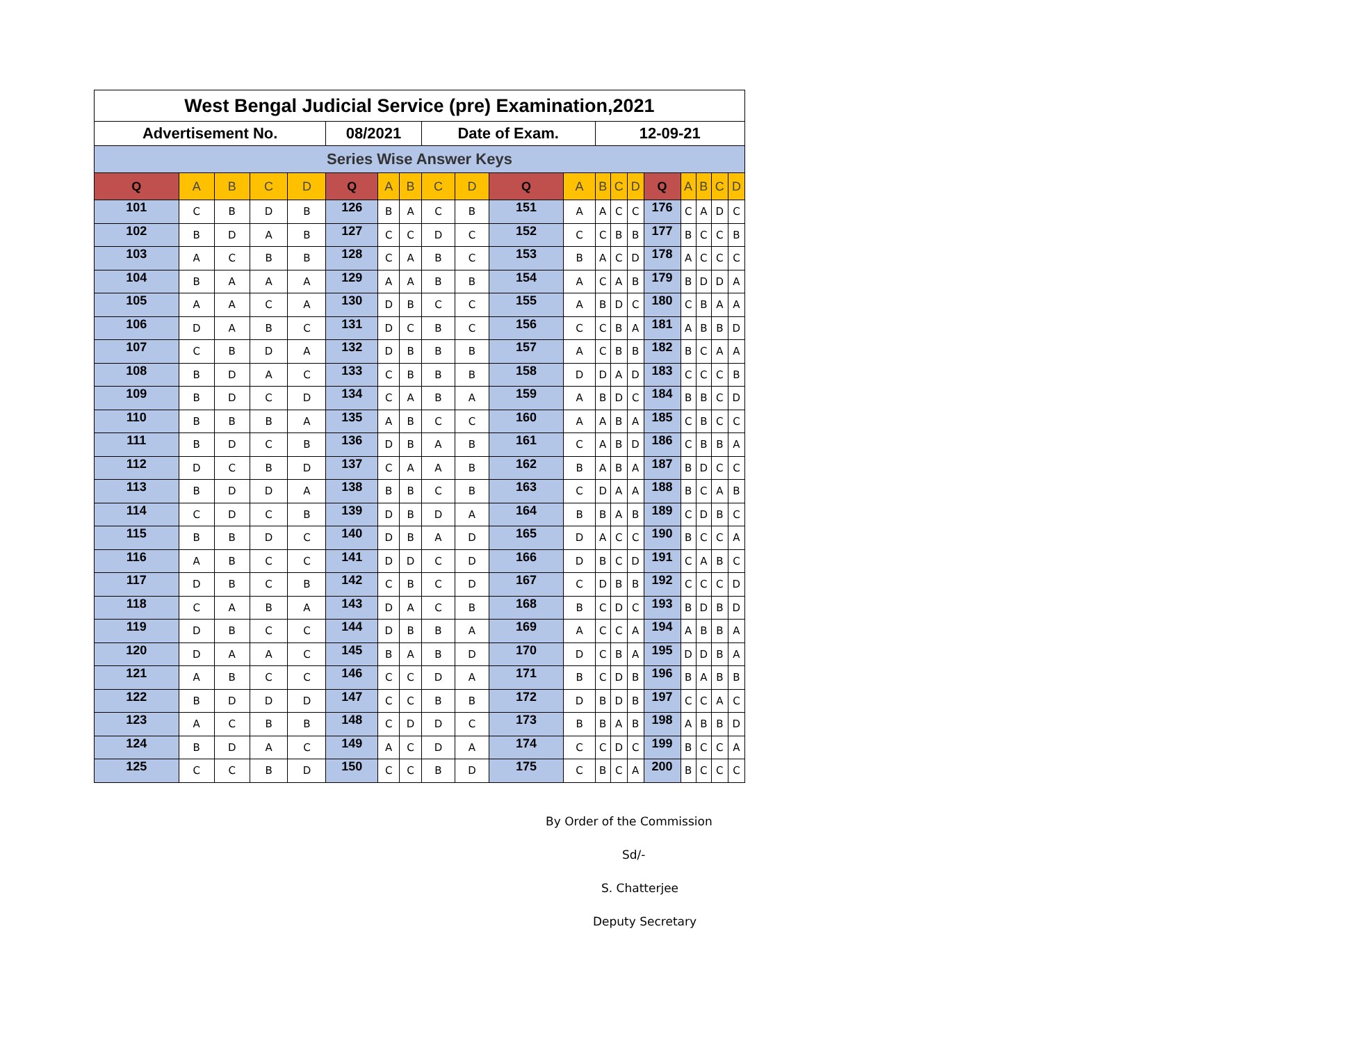| West Bengal Judicial Service (pre) Examination,2021 | | | | | | | | | | | | | | | | | | | |
| Advertisement No. | | | | | 08/2021 | | | Date of Exam. | | | | 12-09-21 | | | | | | | |
| Series Wise Answer Keys | | | | | | | | | | | | | | | | | | | |
| Q | A | B | C | D | Q | A | B | C | D | Q | A | B | C | D | Q | A | B | C | D |
| 101 | C | B | D | B | 126 | B | A | C | B | 151 | A | A | C | C | 176 | C | A | D | C |
| 102 | B | D | A | B | 127 | C | C | D | C | 152 | C | C | B | B | 177 | B | C | C | B |
| 103 | A | C | B | B | 128 | C | A | B | C | 153 | B | A | C | D | 178 | A | C | C | C |
| 104 | B | A | A | A | 129 | A | A | B | B | 154 | A | C | A | B | 179 | B | D | D | A |
| 105 | A | A | C | A | 130 | D | B | C | C | 155 | A | B | D | C | 180 | C | B | A | A |
| 106 | D | A | B | C | 131 | D | C | B | C | 156 | C | C | B | A | 181 | A | B | B | D |
| 107 | C | B | D | A | 132 | D | B | B | B | 157 | A | C | B | B | 182 | B | C | A | A |
| 108 | B | D | A | C | 133 | C | B | B | B | 158 | D | D | A | D | 183 | C | C | C | B |
| 109 | B | D | C | D | 134 | C | A | B | A | 159 | A | B | D | C | 184 | B | B | C | D |
| 110 | B | B | B | A | 135 | A | B | C | C | 160 | A | A | B | A | 185 | C | B | C | C |
| 111 | B | D | C | B | 136 | D | B | A | B | 161 | C | A | B | D | 186 | C | B | B | A |
| 112 | D | C | B | D | 137 | C | A | A | B | 162 | B | A | B | A | 187 | B | D | C | C |
| 113 | B | D | D | A | 138 | B | B | C | B | 163 | C | D | A | A | 188 | B | C | A | B |
| 114 | C | D | C | B | 139 | D | B | D | A | 164 | B | B | A | B | 189 | C | D | B | C |
| 115 | B | B | D | C | 140 | D | B | A | D | 165 | D | A | C | C | 190 | B | C | C | A |
| 116 | A | B | C | C | 141 | D | D | C | D | 166 | D | B | C | D | 191 | C | A | B | C |
| 117 | D | B | C | B | 142 | C | B | C | D | 167 | C | D | B | B | 192 | C | C | C | D |
| 118 | C | A | B | A | 143 | D | A | C | B | 168 | B | C | D | C | 193 | B | D | B | D |
| 119 | D | B | C | C | 144 | D | B | B | A | 169 | A | C | C | A | 194 | A | B | B | A |
| 120 | D | A | A | C | 145 | B | A | B | D | 170 | D | C | B | A | 195 | D | D | B | A |
| 121 | A | B | C | C | 146 | C | C | D | A | 171 | B | C | D | B | 196 | B | A | B | B |
| 122 | B | D | D | D | 147 | C | C | B | B | 172 | D | B | D | B | 197 | C | C | A | C |
| 123 | A | C | B | B | 148 | C | D | D | C | 173 | B | B | A | B | 198 | A | B | B | D |
| 124 | B | D | A | C | 149 | A | C | D | A | 174 | C | C | D | C | 199 | B | C | C | A |
| 125 | C | C | B | D | 150 | C | C | B | D | 175 | C | B | C | A | 200 | B | C | C | C |
By Order of the Commission
Sd/-
S. Chatterjee
Deputy Secretary